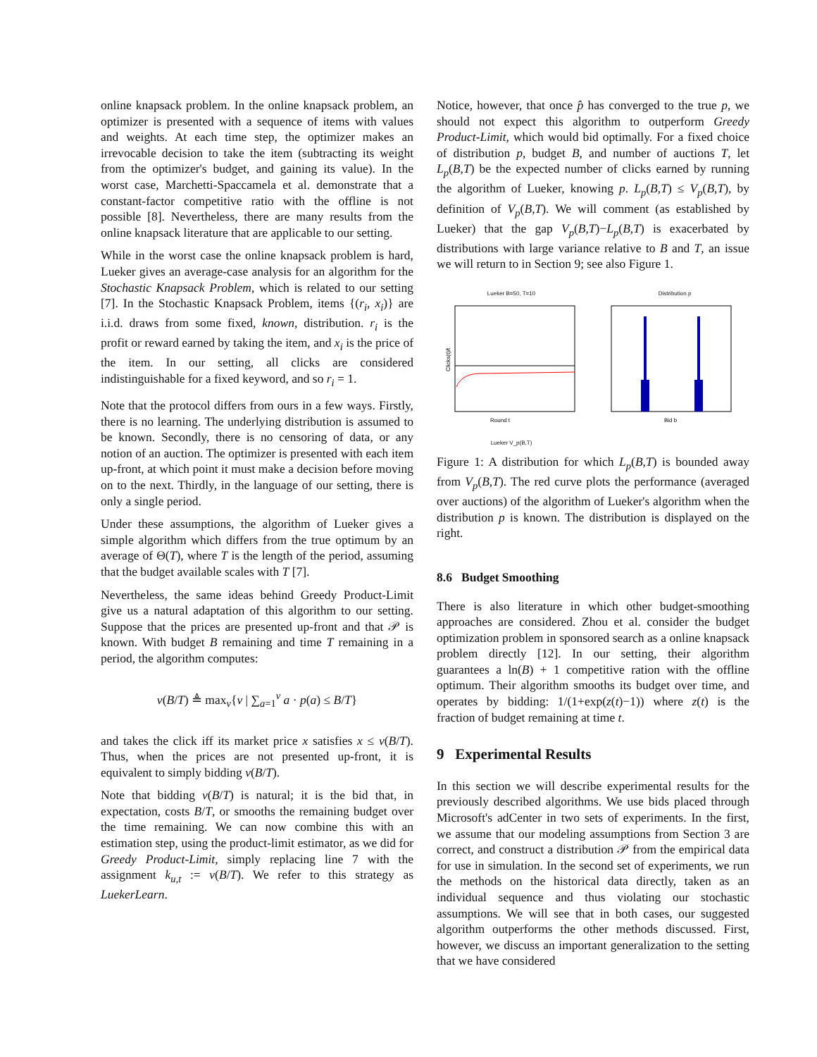online knapsack problem. In the online knapsack problem, an optimizer is presented with a sequence of items with values and weights. At each time step, the optimizer makes an irrevocable decision to take the item (subtracting its weight from the optimizer's budget, and gaining its value). In the worst case, Marchetti-Spaccamela et al. demonstrate that a constant-factor competitive ratio with the offline is not possible [8]. Nevertheless, there are many results from the online knapsack literature that are applicable to our setting.
While in the worst case the online knapsack problem is hard, Lueker gives an average-case analysis for an algorithm for the Stochastic Knapsack Problem, which is related to our setting [7]. In the Stochastic Knapsack Problem, items {(r<sub>i</sub>, x<sub>i</sub>)} are i.i.d. draws from some fixed, known, distribution. r<sub>i</sub> is the profit or reward earned by taking the item, and x<sub>i</sub> is the price of the item. In our setting, all clicks are considered indistinguishable for a fixed keyword, and so r<sub>i</sub> = 1.
Note that the protocol differs from ours in a few ways. Firstly, there is no learning. The underlying distribution is assumed to be known. Secondly, there is no censoring of data, or any notion of an auction. The optimizer is presented with each item up-front, at which point it must make a decision before moving on to the next. Thirdly, in the language of our setting, there is only a single period.
Under these assumptions, the algorithm of Lueker gives a simple algorithm which differs from the true optimum by an average of Θ(T), where T is the length of the period, assuming that the budget available scales with T [7].
Nevertheless, the same ideas behind Greedy Product-Limit give us a natural adaptation of this algorithm to our setting. Suppose that the prices are presented up-front and that 𝒫 is known. With budget B remaining and time T remaining in a period, the algorithm computes:
v(B/T) ≜ max<sub>v</sub>{v | ∑<sub>a=1</sub><sup>v</sup> a · p(a) ≤ B/T}
and takes the click iff its market price x satisfies x ≤ v(B/T). Thus, when the prices are not presented up-front, it is equivalent to simply bidding v(B/T).
Note that bidding v(B/T) is natural; it is the bid that, in expectation, costs B/T, or smooths the remaining budget over the time remaining. We can now combine this with an estimation step, using the product-limit estimator, as we did for Greedy Product-Limit, simply replacing line 7 with the assignment k<sub>u,t</sub> := v(B/T). We refer to this strategy as LuekerLearn.
Notice, however, that once p̂ has converged to the true p, we should not expect this algorithm to outperform Greedy Product-Limit, which would bid optimally. For a fixed choice of distribution p, budget B, and number of auctions T, let L<sub>p</sub>(B,T) be the expected number of clicks earned by running the algorithm of Lueker, knowing p. L<sub>p</sub>(B,T) ≤ V<sub>p</sub>(B,T), by definition of V<sub>p</sub>(B,T). We will comment (as established by Lueker) that the gap V<sub>p</sub>(B,T)−L<sub>p</sub>(B,T) is exacerbated by distributions with large variance relative to B and T, an issue we will return to in Section 9; see also Figure 1.
Lueker B=50, T=10
Round t
Clicks(t)/t
Lueker V_p(B,T)
Distribution p
Bid b
Figure 1: A distribution for which L<sub>p</sub>(B,T) is bounded away from V<sub>p</sub>(B,T). The red curve plots the performance (averaged over auctions) of the algorithm of Lueker's algorithm when the distribution p is known. The distribution is displayed on the right.
8.6 Budget Smoothing
There is also literature in which other budget-smoothing approaches are considered. Zhou et al. consider the budget optimization problem in sponsored search as a online knapsack problem directly [12]. In our setting, their algorithm guarantees a ln(B) + 1 competitive ration with the offline optimum. Their algorithm smooths its budget over time, and operates by bidding: 1/(1+exp(z(t)−1)) where z(t) is the fraction of budget remaining at time t.
9 Experimental Results
In this section we will describe experimental results for the previously described algorithms. We use bids placed through Microsoft's adCenter in two sets of experiments. In the first, we assume that our modeling assumptions from Section 3 are correct, and construct a distribution 𝒫 from the empirical data for use in simulation. In the second set of experiments, we run the methods on the historical data directly, taken as an individual sequence and thus violating our stochastic assumptions. We will see that in both cases, our suggested algorithm outperforms the other methods discussed. First, however, we discuss an important generalization to the setting that we have considered